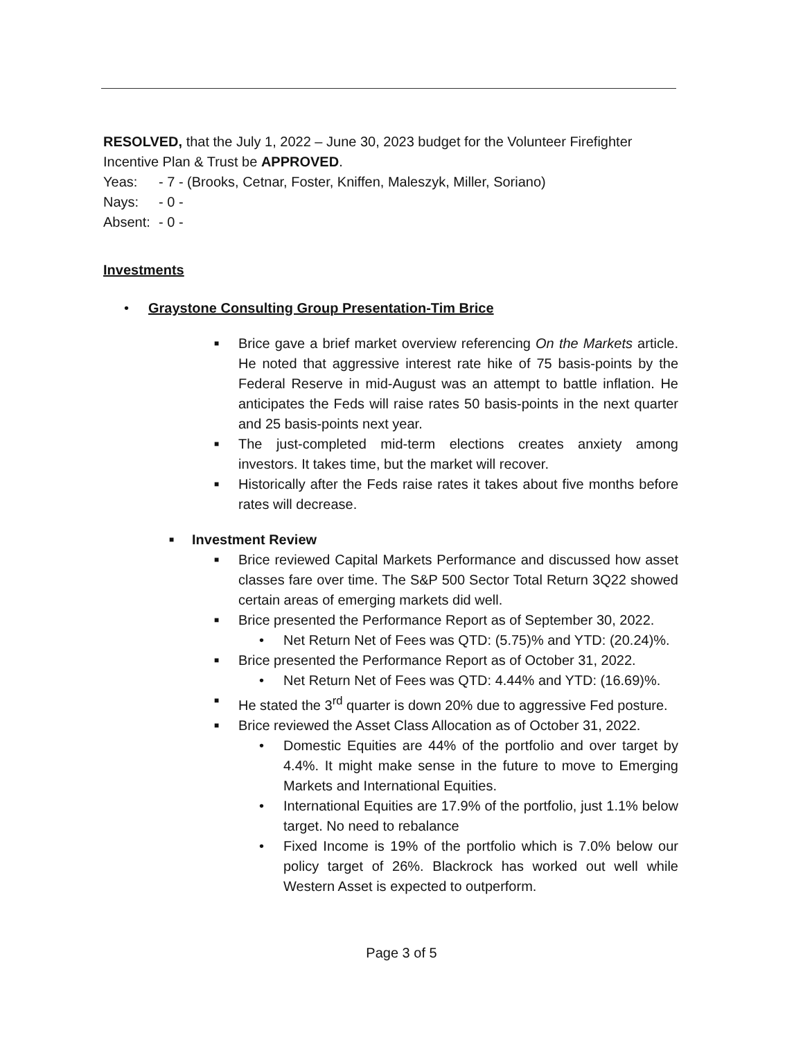RESOLVED, that the July 1, 2022 – June 30, 2023 budget for the Volunteer Firefighter Incentive Plan & Trust be APPROVED.
Yeas: - 7 - (Brooks, Cetnar, Foster, Kniffen, Maleszyk, Miller, Soriano)
Nays: - 0 -
Absent: - 0 -
Investments
• Graystone Consulting Group Presentation-Tim Brice
■
Brice gave a brief market overview referencing On the Markets article. He noted that aggressive interest rate hike of 75 basis-points by the Federal Reserve in mid-August was an attempt to battle inflation. He anticipates the Feds will raise rates 50 basis-points in the next quarter and 25 basis-points next year.
■
The just-completed mid-term elections creates anxiety among investors. It takes time, but the market will recover.
■
Historically after the Feds raise rates it takes about five months before rates will decrease.
■ Investment Review
■
Brice reviewed Capital Markets Performance and discussed how asset classes fare over time. The S&P 500 Sector Total Return 3Q22 showed certain areas of emerging markets did well.
■
Brice presented the Performance Report as of September 30, 2022.
• Net Return Net of Fees was QTD: (5.75)% and YTD: (20.24)%.
■
Brice presented the Performance Report as of October 31, 2022.
• Net Return Net of Fees was QTD: 4.44% and YTD: (16.69)%.
■
He stated the 3<sup>rd</sup> quarter is down 20% due to aggressive Fed posture.
■
Brice reviewed the Asset Class Allocation as of October 31, 2022.
• Domestic Equities are 44% of the portfolio and over target by 4.4%. It might make sense in the future to move to Emerging Markets and International Equities.
• International Equities are 17.9% of the portfolio, just 1.1% below target. No need to rebalance
• Fixed Income is 19% of the portfolio which is 7.0% below our policy target of 26%. Blackrock has worked out well while Western Asset is expected to outperform.
Page 3 of 5